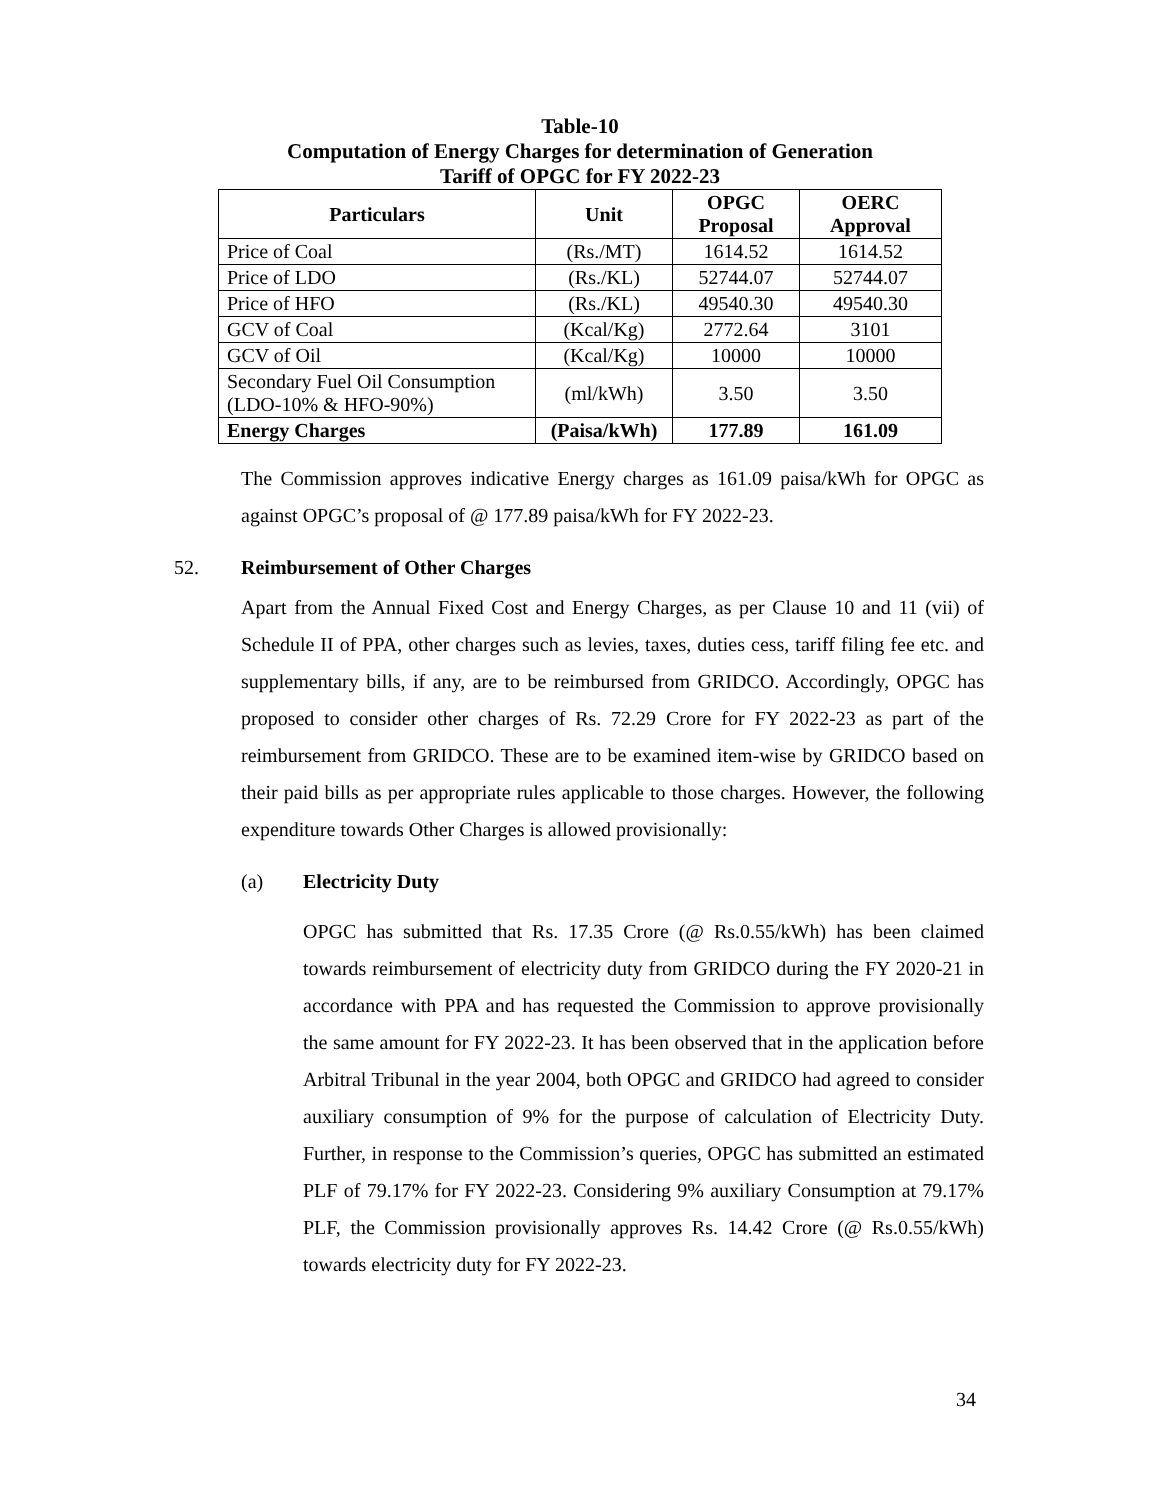Table-10
Computation of Energy Charges for determination of Generation
Tariff of OPGC for FY 2022-23
| Particulars | Unit | OPGC Proposal | OERC Approval |
| --- | --- | --- | --- |
| Price of Coal | (Rs./MT) | 1614.52 | 1614.52 |
| Price of LDO | (Rs./KL) | 52744.07 | 52744.07 |
| Price of HFO | (Rs./KL) | 49540.30 | 49540.30 |
| GCV of Coal | (Kcal/Kg) | 2772.64 | 3101 |
| GCV of Oil | (Kcal/Kg) | 10000 | 10000 |
| Secondary Fuel Oil Consumption (LDO-10% & HFO-90%) | (ml/kWh) | 3.50 | 3.50 |
| Energy Charges | (Paisa/kWh) | 177.89 | 161.09 |
The Commission approves indicative Energy charges as 161.09 paisa/kWh for OPGC as against OPGC’s proposal of @ 177.89 paisa/kWh for FY 2022-23.
52. Reimbursement of Other Charges
Apart from the Annual Fixed Cost and Energy Charges, as per Clause 10 and 11 (vii) of Schedule II of PPA, other charges such as levies, taxes, duties cess, tariff filing fee etc. and supplementary bills, if any, are to be reimbursed from GRIDCO. Accordingly, OPGC has proposed to consider other charges of Rs. 72.29 Crore for FY 2022-23 as part of the reimbursement from GRIDCO. These are to be examined item-wise by GRIDCO based on their paid bills as per appropriate rules applicable to those charges. However, the following expenditure towards Other Charges is allowed provisionally:
(a) Electricity Duty
OPGC has submitted that Rs. 17.35 Crore (@ Rs.0.55/kWh) has been claimed towards reimbursement of electricity duty from GRIDCO during the FY 2020-21 in accordance with PPA and has requested the Commission to approve provisionally the same amount for FY 2022-23. It has been observed that in the application before Arbitral Tribunal in the year 2004, both OPGC and GRIDCO had agreed to consider auxiliary consumption of 9% for the purpose of calculation of Electricity Duty. Further, in response to the Commission’s queries, OPGC has submitted an estimated PLF of 79.17% for FY 2022-23. Considering 9% auxiliary Consumption at 79.17% PLF, the Commission provisionally approves Rs. 14.42 Crore (@ Rs.0.55/kWh) towards electricity duty for FY 2022-23.
34